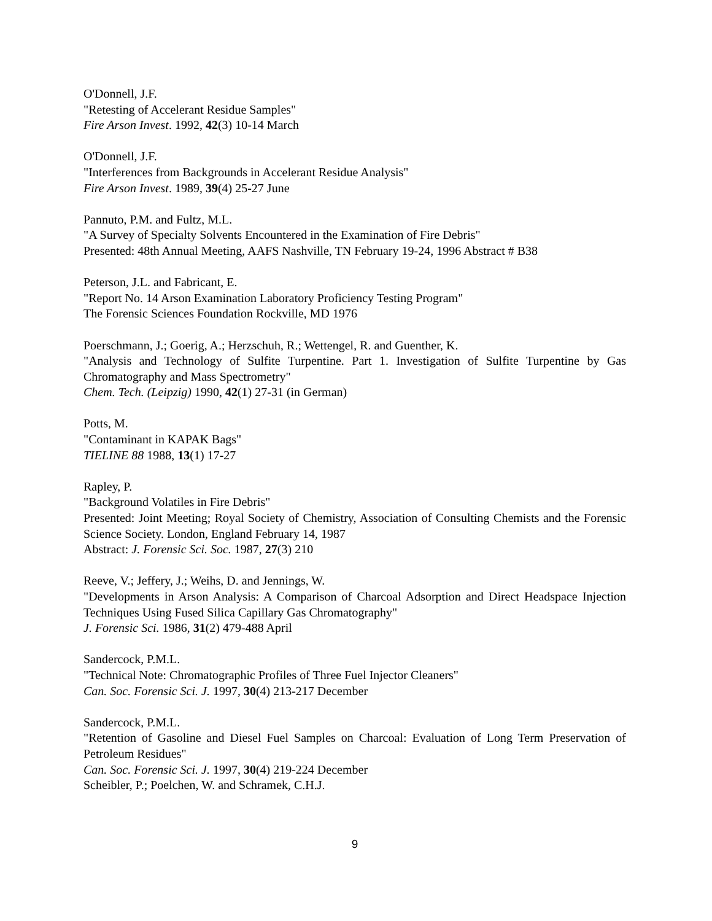O'Donnell, J.F.
"Retesting of Accelerant Residue Samples"
Fire Arson Invest. 1992, 42(3) 10-14 March
O'Donnell, J.F.
"Interferences from Backgrounds in Accelerant Residue Analysis"
Fire Arson Invest. 1989, 39(4) 25-27 June
Pannuto, P.M. and Fultz, M.L.
"A Survey of Specialty Solvents Encountered in the Examination of Fire Debris"
Presented: 48th Annual Meeting, AAFS Nashville, TN February 19-24, 1996 Abstract # B38
Peterson, J.L. and Fabricant, E.
"Report No. 14 Arson Examination Laboratory Proficiency Testing Program"
The Forensic Sciences Foundation Rockville, MD 1976
Poerschmann, J.; Goerig, A.; Herzschuh, R.; Wettengel, R. and Guenther, K.
"Analysis and Technology of Sulfite Turpentine. Part 1. Investigation of Sulfite Turpentine by Gas Chromatography and Mass Spectrometry"
Chem. Tech. (Leipzig) 1990, 42(1) 27-31 (in German)
Potts, M.
"Contaminant in KAPAK Bags"
TIELINE 88 1988, 13(1) 17-27
Rapley, P.
"Background Volatiles in Fire Debris"
Presented: Joint Meeting; Royal Society of Chemistry, Association of Consulting Chemists and the Forensic Science Society. London, England February 14, 1987
Abstract: J. Forensic Sci. Soc. 1987, 27(3) 210
Reeve, V.; Jeffery, J.; Weihs, D. and Jennings, W.
"Developments in Arson Analysis: A Comparison of Charcoal Adsorption and Direct Headspace Injection Techniques Using Fused Silica Capillary Gas Chromatography"
J. Forensic Sci. 1986, 31(2) 479-488 April
Sandercock, P.M.L.
"Technical Note: Chromatographic Profiles of Three Fuel Injector Cleaners"
Can. Soc. Forensic Sci. J. 1997, 30(4) 213-217 December
Sandercock, P.M.L.
"Retention of Gasoline and Diesel Fuel Samples on Charcoal: Evaluation of Long Term Preservation of Petroleum Residues"
Can. Soc. Forensic Sci. J. 1997, 30(4) 219-224 December
Scheibler, P.; Poelchen, W. and Schramek, C.H.J.
9